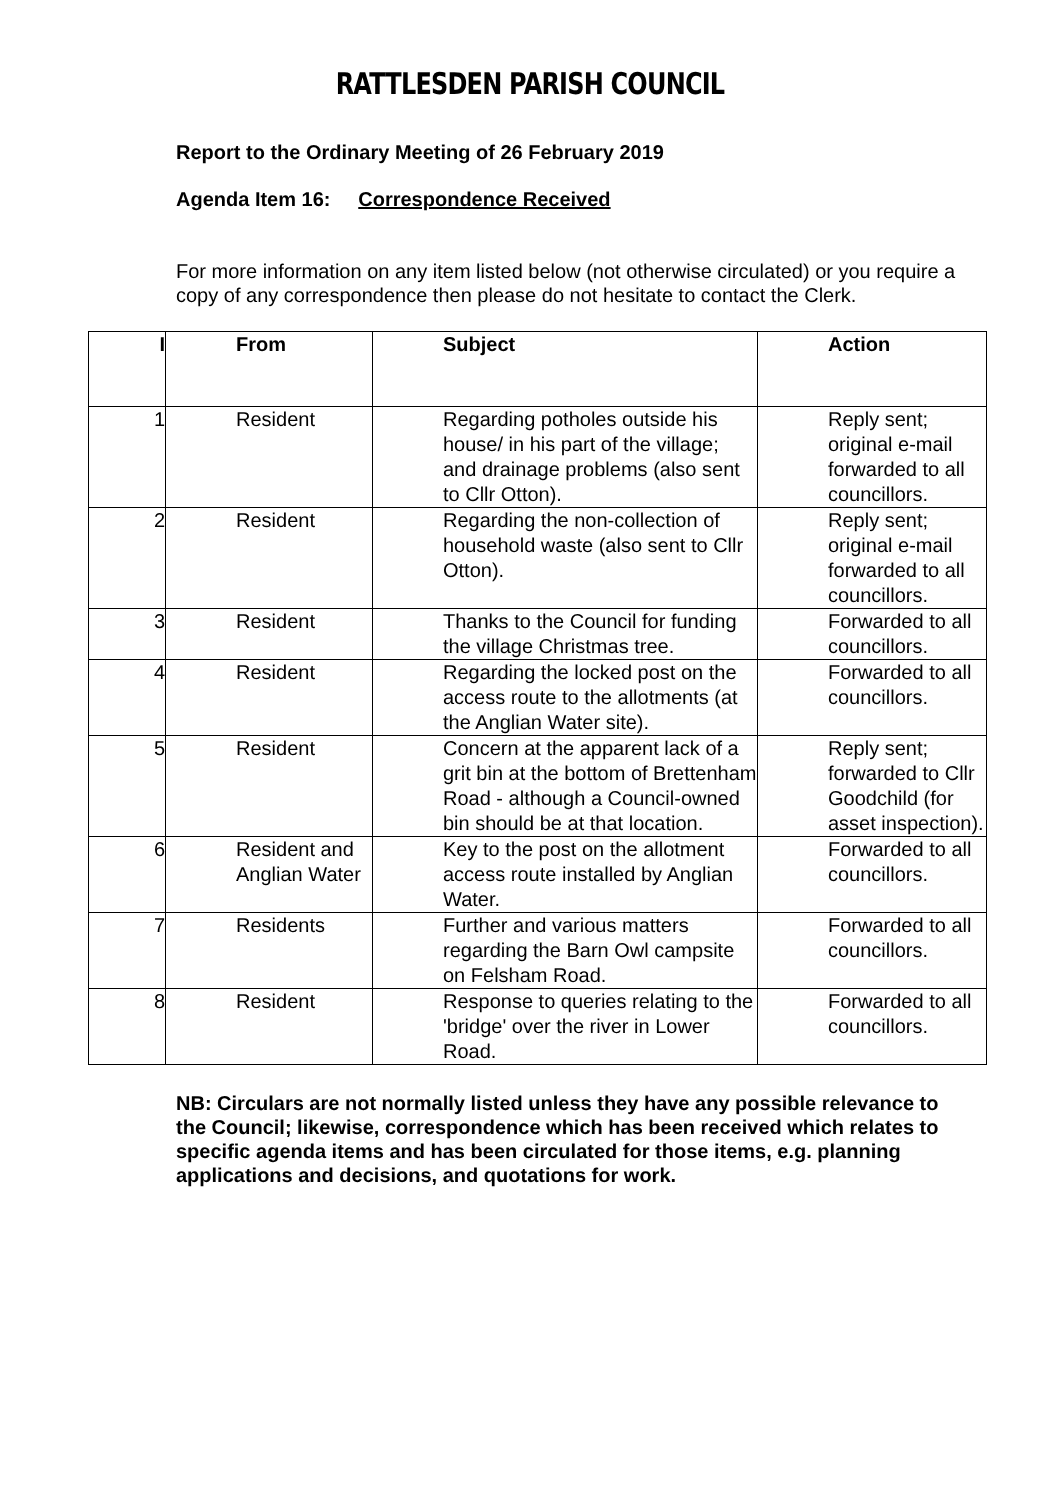RATTLESDEN PARISH COUNCIL
Report to the Ordinary Meeting of 26 February 2019
Agenda Item 16: Correspondence Received
For more information on any item listed below (not otherwise circulated) or you require a copy of any correspondence then please do not hesitate to contact the Clerk.
| I | From | Subject | Action |
| --- | --- | --- | --- |
| 1 | Resident | Regarding potholes outside his house/ in his part of the village; and drainage problems (also sent to Cllr Otton). | Reply sent; original e-mail forwarded to all councillors. |
| 2 | Resident | Regarding the non-collection of household waste (also sent to Cllr Otton). | Reply sent; original e-mail forwarded to all councillors. |
| 3 | Resident | Thanks to the Council for funding the village Christmas tree. | Forwarded to all councillors. |
| 4 | Resident | Regarding the locked post on the access route to the allotments (at the Anglian Water site). | Forwarded to all councillors. |
| 5 | Resident | Concern at the apparent lack of a grit bin at the bottom of Brettenham Road - although a Council-owned bin should be at that location. | Reply sent; forwarded to Cllr Goodchild (for asset inspection). |
| 6 | Resident and Anglian Water | Key to the post on the allotment access route installed by Anglian Water. | Forwarded to all councillors. |
| 7 | Residents | Further and various matters regarding the Barn Owl campsite on Felsham Road. | Forwarded to all councillors. |
| 8 | Resident | Response to queries relating to the 'bridge' over the river in Lower Road. | Forwarded to all councillors. |
NB: Circulars are not normally listed unless they have any possible relevance to the Council; likewise, correspondence which has been received which relates to specific agenda items and has been circulated for those items, e.g. planning applications and decisions, and quotations for work.